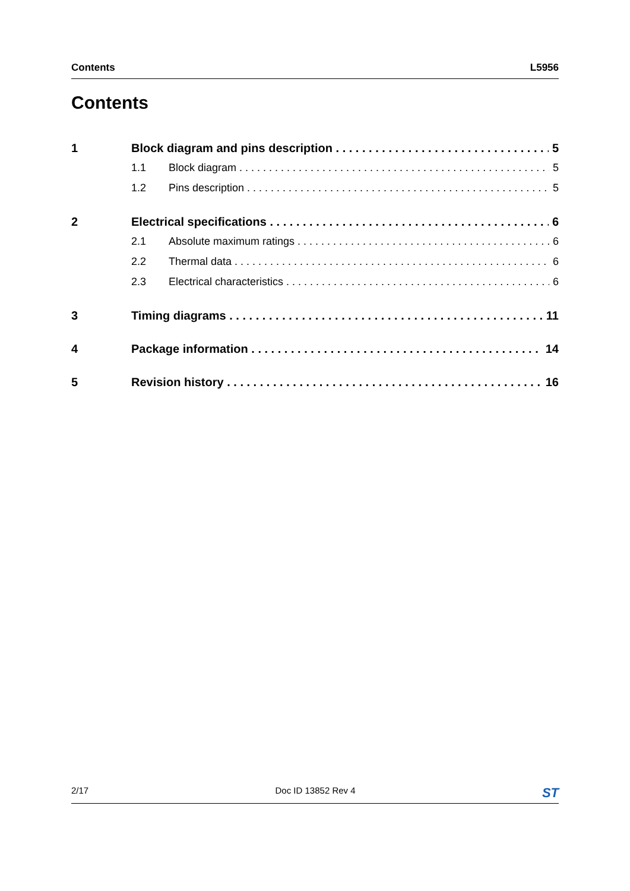Contents L5956
Contents
1 Block diagram and pins description 5
1.1 Block diagram 5
1.2 Pins description 5
2 Electrical specifications 6
2.1 Absolute maximum ratings 6
2.2 Thermal data 6
2.3 Electrical characteristics 6
3 Timing diagrams 11
4 Package information 14
5 Revision history 16
2/17 Doc ID 13852 Rev 4 ST